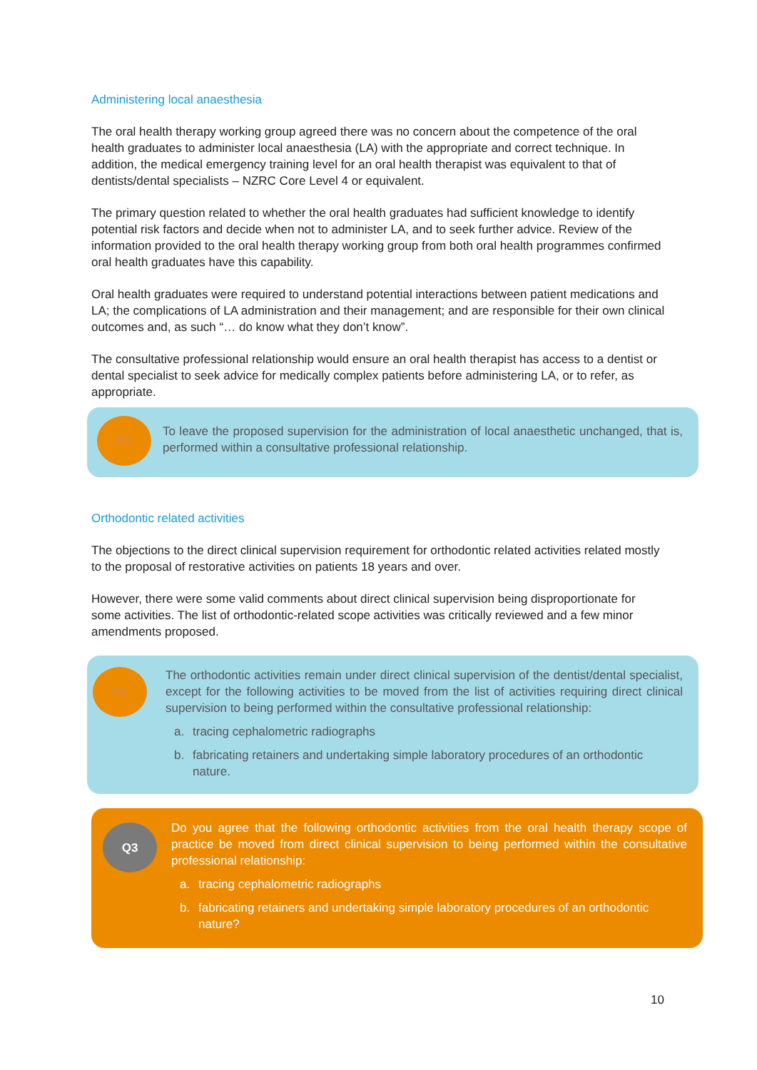Administering local anaesthesia
The oral health therapy working group agreed there was no concern about the competence of the oral health graduates to administer local anaesthesia (LA) with the appropriate and correct technique. In addition, the medical emergency training level for an oral health therapist was equivalent to that of dentists/dental specialists – NZRC Core Level 4 or equivalent.
The primary question related to whether the oral health graduates had sufficient knowledge to identify potential risk factors and decide when not to administer LA, and to seek further advice. Review of the information provided to the oral health therapy working group from both oral health programmes confirmed oral health graduates have this capability.
Oral health graduates were required to understand potential interactions between patient medications and LA; the complications of LA administration and their management; and are responsible for their own clinical outcomes and, as such “… do know what they don’t know”.
The consultative professional relationship would ensure an oral health therapist has access to a dentist or dental specialist to seek advice for medically complex patients before administering LA, or to refer, as appropriate.
P5
To leave the proposed supervision for the administration of local anaesthetic unchanged, that is, performed within a consultative professional relationship.
Orthodontic related activities
The objections to the direct clinical supervision requirement for orthodontic related activities related mostly to the proposal of restorative activities on patients 18 years and over.
However, there were some valid comments about direct clinical supervision being disproportionate for some activities. The list of orthodontic-related scope activities was critically reviewed and a few minor amendments proposed.
P6
The orthodontic activities remain under direct clinical supervision of the dentist/dental specialist, except for the following activities to be moved from the list of activities requiring direct clinical supervision to being performed within the consultative professional relationship:
a. tracing cephalometric radiographs
b. fabricating retainers and undertaking simple laboratory procedures of an orthodontic nature.
Q3
Do you agree that the following orthodontic activities from the oral health therapy scope of practice be moved from direct clinical supervision to being performed within the consultative professional relationship:
a. tracing cephalometric radiographs
b. fabricating retainers and undertaking simple laboratory procedures of an orthodontic nature?
10